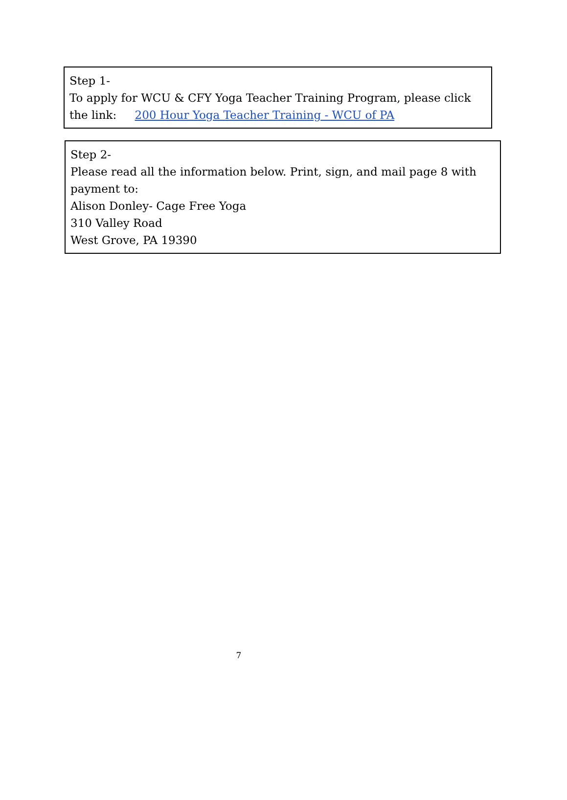Step 1-
To apply for WCU & CFY Yoga Teacher Training Program, please click the link: 200 Hour Yoga Teacher Training - WCU of PA
Step 2-
Please read all the information below. Print, sign, and mail page 8 with payment to:
Alison Donley- Cage Free Yoga
310 Valley Road
West Grove, PA 19390
7